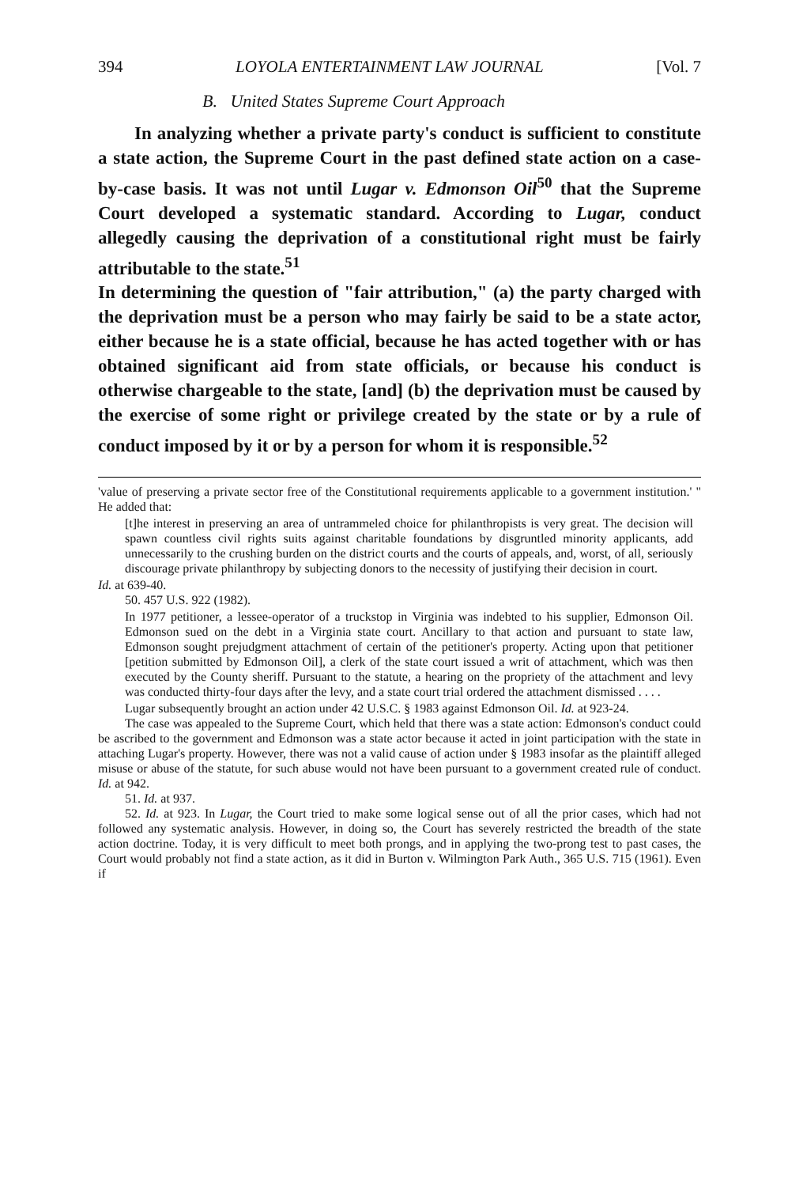394 LOYOLA ENTERTAINMENT LAW JOURNAL [Vol. 7
B. United States Supreme Court Approach
In analyzing whether a private party's conduct is sufficient to constitute a state action, the Supreme Court in the past defined state action on a case-by-case basis. It was not until Lugar v. Edmonson Oil<sup>50</sup> that the Supreme Court developed a systematic standard. According to Lugar, conduct allegedly causing the deprivation of a constitutional right must be fairly attributable to the state.<sup>51</sup>
In determining the question of "fair attribution," (a) the party charged with the deprivation must be a person who may fairly be said to be a state actor, either because he is a state official, because he has acted together with or has obtained significant aid from state officials, or because his conduct is otherwise chargeable to the state, [and] (b) the deprivation must be caused by the exercise of some right or privilege created by the state or by a rule of conduct imposed by it or by a person for whom it is responsible.<sup>52</sup>
'value of preserving a private sector free of the Constitutional requirements applicable to a government institution.' " He added that:
[t]he interest in preserving an area of untrammeled choice for philanthropists is very great. The decision will spawn countless civil rights suits against charitable foundations by disgruntled minority applicants, add unnecessarily to the crushing burden on the district courts and the courts of appeals, and, worst, of all, seriously discourage private philanthropy by subjecting donors to the necessity of justifying their decision in court.
Id. at 639-40.
50. 457 U.S. 922 (1982).
In 1977 petitioner, a lessee-operator of a truckstop in Virginia was indebted to his supplier, Edmonson Oil. Edmonson sued on the debt in a Virginia state court. Ancillary to that action and pursuant to state law, Edmonson sought prejudgment attachment of certain of the petitioner's property. Acting upon that petitioner [petition submitted by Edmonson Oil], a clerk of the state court issued a writ of attachment, which was then executed by the County sheriff. Pursuant to the statute, a hearing on the propriety of the attachment and levy was conducted thirty-four days after the levy, and a state court trial ordered the attachment dismissed . . . .
Lugar subsequently brought an action under 42 U.S.C. § 1983 against Edmonson Oil. Id. at 923-24.
The case was appealed to the Supreme Court, which held that there was a state action: Edmonson's conduct could be ascribed to the government and Edmonson was a state actor because it acted in joint participation with the state in attaching Lugar's property. However, there was not a valid cause of action under § 1983 insofar as the plaintiff alleged misuse or abuse of the statute, for such abuse would not have been pursuant to a government created rule of conduct. Id. at 942.
51. Id. at 937.
52. Id. at 923. In Lugar, the Court tried to make some logical sense out of all the prior cases, which had not followed any systematic analysis. However, in doing so, the Court has severely restricted the breadth of the state action doctrine. Today, it is very difficult to meet both prongs, and in applying the two-prong test to past cases, the Court would probably not find a state action, as it did in Burton v. Wilmington Park Auth., 365 U.S. 715 (1961). Even if